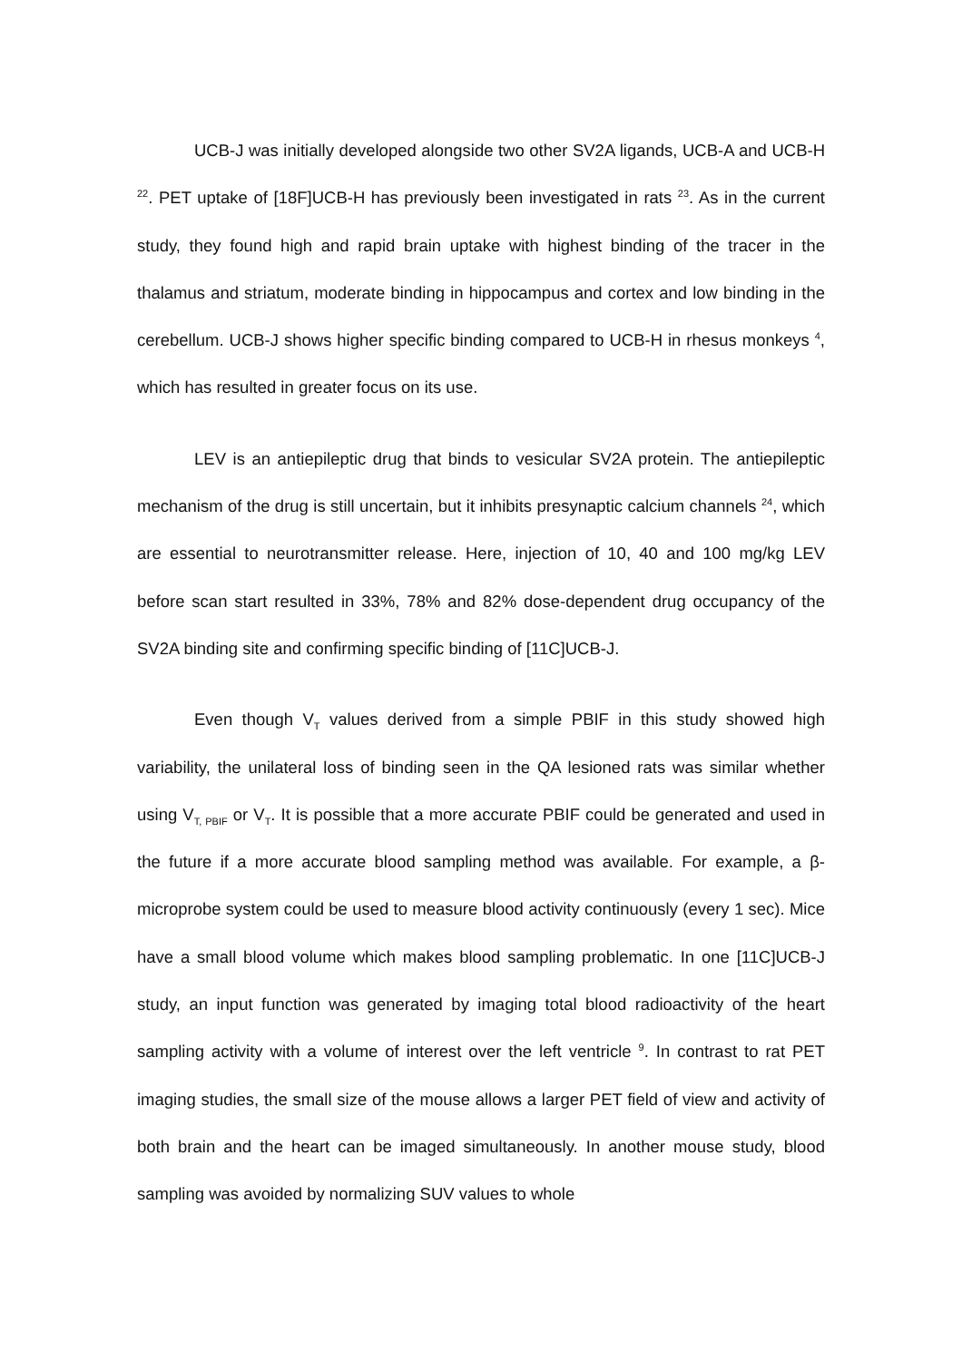UCB-J was initially developed alongside two other SV2A ligands, UCB-A and UCB-H <sup>22</sup>. PET uptake of [18F]UCB-H has previously been investigated in rats <sup>23</sup>. As in the current study, they found high and rapid brain uptake with highest binding of the tracer in the thalamus and striatum, moderate binding in hippocampus and cortex and low binding in the cerebellum. UCB-J shows higher specific binding compared to UCB-H in rhesus monkeys <sup>4</sup>, which has resulted in greater focus on its use.
LEV is an antiepileptic drug that binds to vesicular SV2A protein. The antiepileptic mechanism of the drug is still uncertain, but it inhibits presynaptic calcium channels <sup>24</sup>, which are essential to neurotransmitter release. Here, injection of 10, 40 and 100 mg/kg LEV before scan start resulted in 33%, 78% and 82% dose-dependent drug occupancy of the SV2A binding site and confirming specific binding of [11C]UCB-J.
Even though V<sub>T</sub> values derived from a simple PBIF in this study showed high variability, the unilateral loss of binding seen in the QA lesioned rats was similar whether using V<sub>T, PBIF</sub> or V<sub>T</sub>. It is possible that a more accurate PBIF could be generated and used in the future if a more accurate blood sampling method was available. For example, a β-microprobe system could be used to measure blood activity continuously (every 1 sec). Mice have a small blood volume which makes blood sampling problematic. In one [11C]UCB-J study, an input function was generated by imaging total blood radioactivity of the heart sampling activity with a volume of interest over the left ventricle <sup>9</sup>. In contrast to rat PET imaging studies, the small size of the mouse allows a larger PET field of view and activity of both brain and the heart can be imaged simultaneously. In another mouse study, blood sampling was avoided by normalizing SUV values to whole